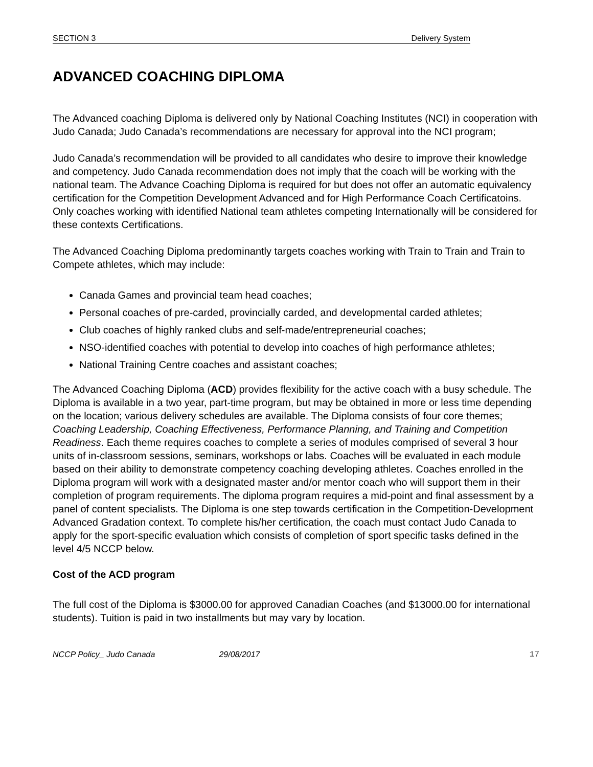SECTION 3 Delivery System
ADVANCED COACHING DIPLOMA
The Advanced coaching Diploma is delivered only by National Coaching Institutes (NCI) in cooperation with Judo Canada; Judo Canada’s recommendations are necessary for approval into the NCI program;
Judo Canada’s recommendation will be provided to all candidates who desire to improve their knowledge and competency. Judo Canada recommendation does not imply that the coach will be working with the national team. The Advance Coaching Diploma is required for but does not offer an automatic equivalency certification for the Competition Development Advanced and for High Performance Coach Certificatoins. Only coaches working with identified National team athletes competing Internationally will be considered for these contexts Certifications.
The Advanced Coaching Diploma predominantly targets coaches working with Train to Train and Train to Compete athletes, which may include:
Canada Games and provincial team head coaches;
Personal coaches of pre-carded, provincially carded, and developmental carded athletes;
Club coaches of highly ranked clubs and self-made/entrepreneurial coaches;
NSO-identified coaches with potential to develop into coaches of high performance athletes;
National Training Centre coaches and assistant coaches;
The Advanced Coaching Diploma (ACD) provides flexibility for the active coach with a busy schedule. The Diploma is available in a two year, part-time program, but may be obtained in more or less time depending on the location; various delivery schedules are available. The Diploma consists of four core themes; Coaching Leadership, Coaching Effectiveness, Performance Planning, and Training and Competition Readiness. Each theme requires coaches to complete a series of modules comprised of several 3 hour units of in-classroom sessions, seminars, workshops or labs. Coaches will be evaluated in each module based on their ability to demonstrate competency coaching developing athletes. Coaches enrolled in the Diploma program will work with a designated master and/or mentor coach who will support them in their completion of program requirements. The diploma program requires a mid-point and final assessment by a panel of content specialists. The Diploma is one step towards certification in the Competition-Development Advanced Gradation context. To complete his/her certification, the coach must contact Judo Canada to apply for the sport-specific evaluation which consists of completion of sport specific tasks defined in the level 4/5 NCCP below.
Cost of the ACD program
The full cost of the Diploma is $3000.00 for approved Canadian Coaches (and $13000.00 for international students). Tuition is paid in two installments but may vary by location.
NCCP Policy_ Judo Canada 29/08/2017 17